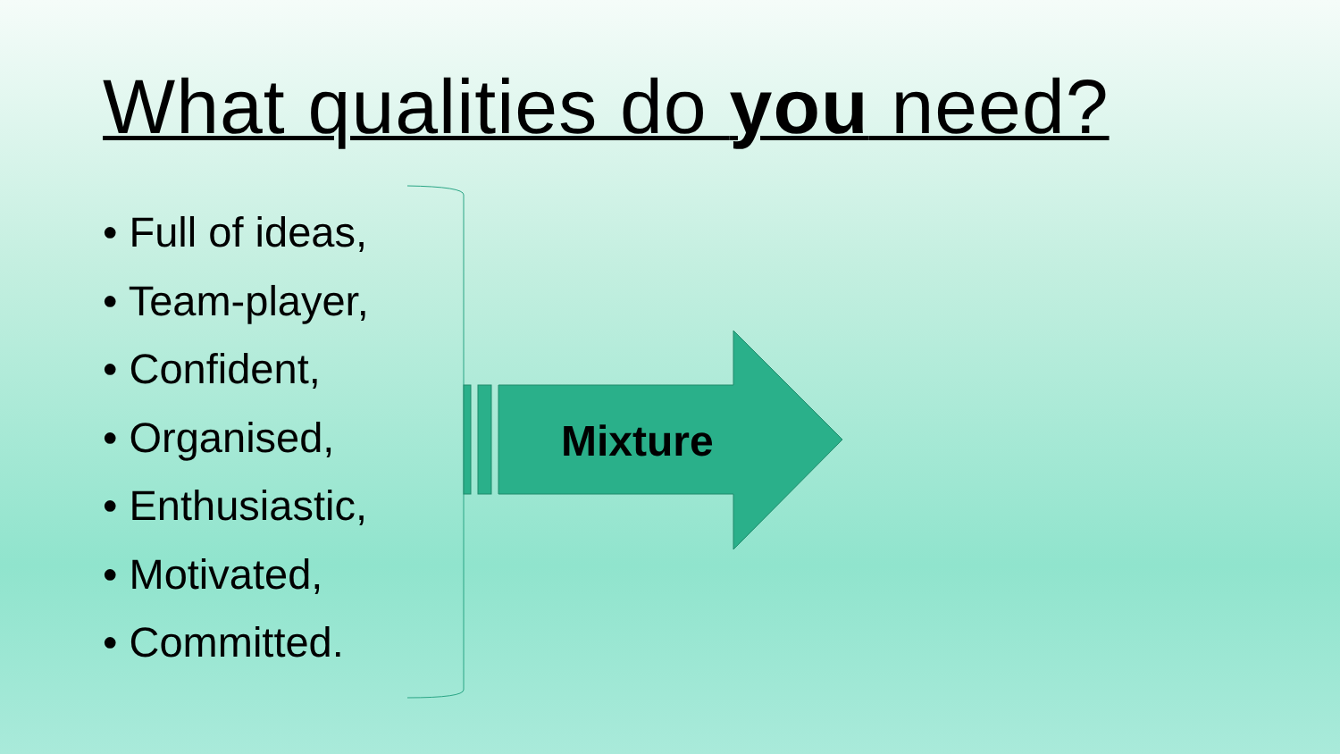What qualities do you need?
• Full of ideas,
• Team-player,
• Confident,
• Organised,
• Enthusiastic,
• Motivated,
• Committed.
Mixture